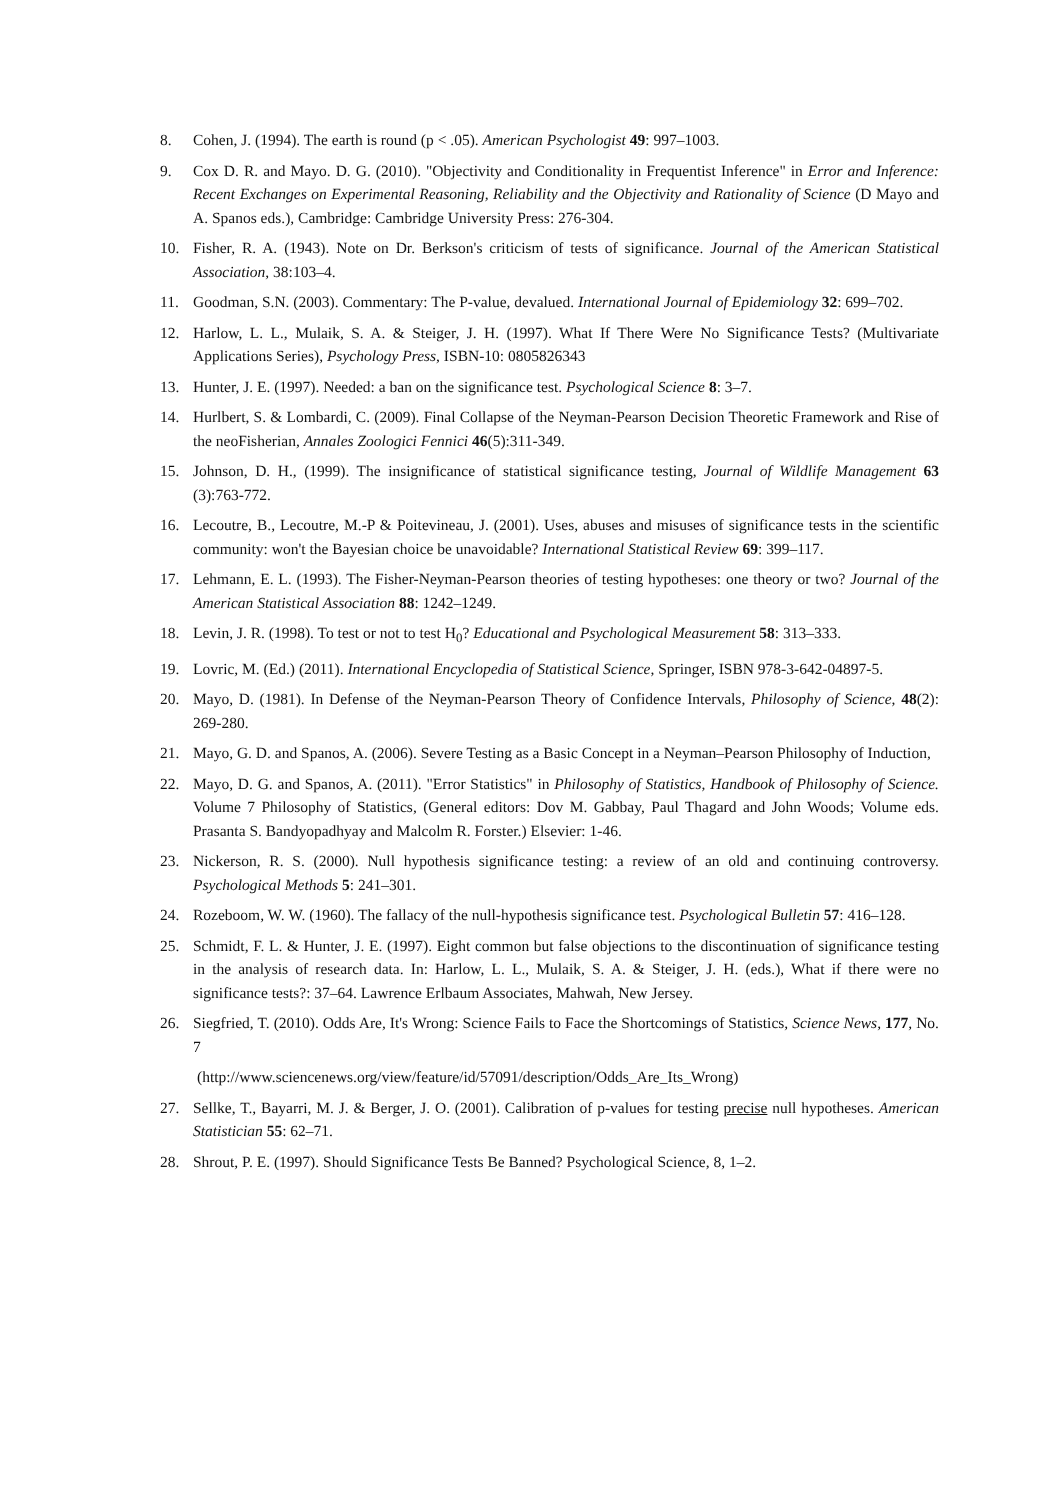8. Cohen, J. (1994). The earth is round (p < .05). American Psychologist 49: 997–1003.
9. Cox D. R. and Mayo. D. G. (2010). "Objectivity and Conditionality in Frequentist Inference" in Error and Inference: Recent Exchanges on Experimental Reasoning, Reliability and the Objectivity and Rationality of Science (D Mayo and A. Spanos eds.), Cambridge: Cambridge University Press: 276-304.
10. Fisher, R. A. (1943). Note on Dr. Berkson's criticism of tests of significance. Journal of the American Statistical Association, 38:103–4.
11. Goodman, S.N. (2003). Commentary: The P-value, devalued. International Journal of Epidemiology 32: 699–702.
12. Harlow, L. L., Mulaik, S. A. & Steiger, J. H. (1997). What If There Were No Significance Tests? (Multivariate Applications Series), Psychology Press, ISBN-10: 0805826343
13. Hunter, J. E. (1997). Needed: a ban on the significance test. Psychological Science 8: 3–7.
14. Hurlbert, S. & Lombardi, C. (2009). Final Collapse of the Neyman-Pearson Decision Theoretic Framework and Rise of the neoFisherian, Annales Zoologici Fennici 46(5):311-349.
15. Johnson, D. H., (1999). The insignificance of statistical significance testing, Journal of Wildlife Management 63 (3):763-772.
16. Lecoutre, B., Lecoutre, M.-P & Poitevineau, J. (2001). Uses, abuses and misuses of significance tests in the scientific community: won't the Bayesian choice be unavoidable? International Statistical Review 69: 399–117.
17. Lehmann, E. L. (1993). The Fisher-Neyman-Pearson theories of testing hypotheses: one theory or two? Journal of the American Statistical Association 88: 1242–1249.
18. Levin, J. R. (1998). To test or not to test H<sub>0</sub>? Educational and Psychological Measurement 58: 313–333.
19. Lovric, M. (Ed.) (2011). International Encyclopedia of Statistical Science, Springer, ISBN 978-3-642-04897-5.
20. Mayo, D. (1981). In Defense of the Neyman-Pearson Theory of Confidence Intervals, Philosophy of Science, 48(2): 269-280.
21. Mayo, G. D. and Spanos, A. (2006). Severe Testing as a Basic Concept in a Neyman–Pearson Philosophy of Induction,
22. Mayo, D. G. and Spanos, A. (2011). "Error Statistics" in Philosophy of Statistics, Handbook of Philosophy of Science. Volume 7 Philosophy of Statistics, (General editors: Dov M. Gabbay, Paul Thagard and John Woods; Volume eds. Prasanta S. Bandyopadhyay and Malcolm R. Forster.) Elsevier: 1-46.
23. Nickerson, R. S. (2000). Null hypothesis significance testing: a review of an old and continuing controversy. Psychological Methods 5: 241–301.
24. Rozeboom, W. W. (1960). The fallacy of the null-hypothesis significance test. Psychological Bulletin 57: 416–128.
25. Schmidt, F. L. & Hunter, J. E. (1997). Eight common but false objections to the discontinuation of significance testing in the analysis of research data. In: Harlow, L. L., Mulaik, S. A. & Steiger, J. H. (eds.), What if there were no significance tests?: 37–64. Lawrence Erlbaum Associates, Mahwah, New Jersey.
26. Siegfried, T. (2010). Odds Are, It's Wrong: Science Fails to Face the Shortcomings of Statistics, Science News, 177, No. 7
(http://www.sciencenews.org/view/feature/id/57091/description/Odds_Are_Its_Wrong)
27. Sellke, T., Bayarri, M. J. & Berger, J. O. (2001). Calibration of p-values for testing precise null hypotheses. American Statistician 55: 62–71.
28. Shrout, P. E. (1997). Should Significance Tests Be Banned? Psychological Science, 8, 1–2.